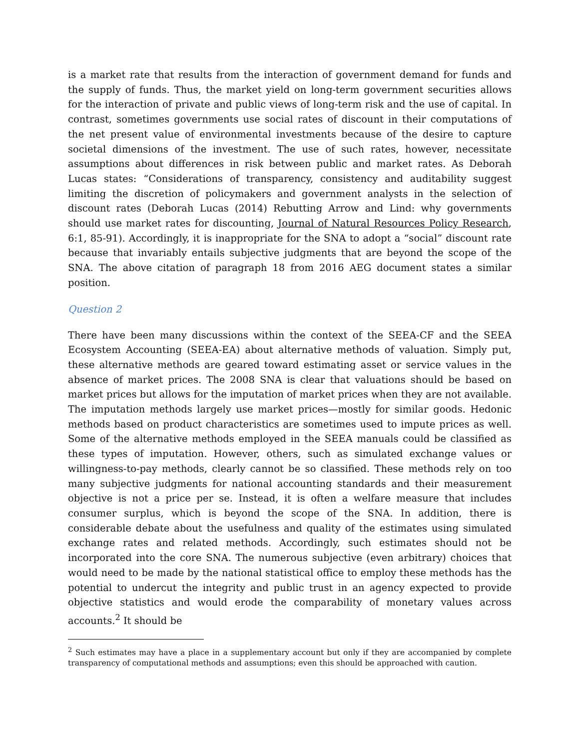is a market rate that results from the interaction of government demand for funds and the supply of funds. Thus, the market yield on long-term government securities allows for the interaction of private and public views of long-term risk and the use of capital. In contrast, sometimes governments use social rates of discount in their computations of the net present value of environmental investments because of the desire to capture societal dimensions of the investment. The use of such rates, however, necessitate assumptions about differences in risk between public and market rates. As Deborah Lucas states: “Considerations of transparency, consistency and auditability suggest limiting the discretion of policymakers and government analysts in the selection of discount rates (Deborah Lucas (2014) Rebutting Arrow and Lind: why governments should use market rates for discounting, Journal of Natural Resources Policy Research, 6:1, 85-91). Accordingly, it is inappropriate for the SNA to adopt a “social” discount rate because that invariably entails subjective judgments that are beyond the scope of the SNA. The above citation of paragraph 18 from 2016 AEG document states a similar position.
Question 2
There have been many discussions within the context of the SEEA-CF and the SEEA Ecosystem Accounting (SEEA-EA) about alternative methods of valuation. Simply put, these alternative methods are geared toward estimating asset or service values in the absence of market prices. The 2008 SNA is clear that valuations should be based on market prices but allows for the imputation of market prices when they are not available. The imputation methods largely use market prices—mostly for similar goods. Hedonic methods based on product characteristics are sometimes used to impute prices as well. Some of the alternative methods employed in the SEEA manuals could be classified as these types of imputation. However, others, such as simulated exchange values or willingness-to-pay methods, clearly cannot be so classified. These methods rely on too many subjective judgments for national accounting standards and their measurement objective is not a price per se. Instead, it is often a welfare measure that includes consumer surplus, which is beyond the scope of the SNA. In addition, there is considerable debate about the usefulness and quality of the estimates using simulated exchange rates and related methods. Accordingly, such estimates should not be incorporated into the core SNA. The numerous subjective (even arbitrary) choices that would need to be made by the national statistical office to employ these methods has the potential to undercut the integrity and public trust in an agency expected to provide objective statistics and would erode the comparability of monetary values across accounts.<sup>2</sup> It should be
<sup>2</sup> Such estimates may have a place in a supplementary account but only if they are accompanied by complete transparency of computational methods and assumptions; even this should be approached with caution.